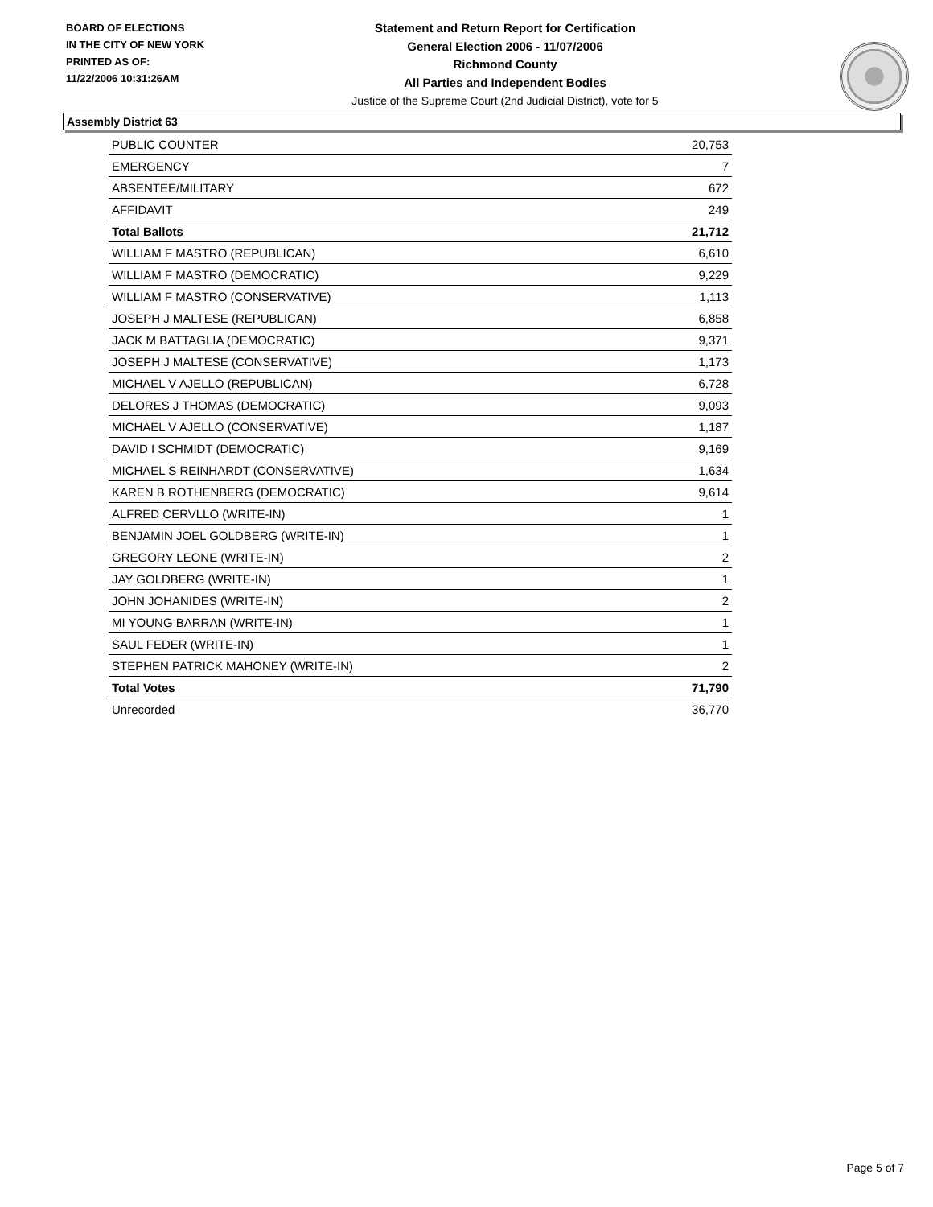BOARD OF ELECTIONS
IN THE CITY OF NEW YORK
PRINTED AS OF:
11/22/2006 10:31:26AM
Statement and Return Report for Certification
General Election 2006 - 11/07/2006
Richmond County
All Parties and Independent Bodies
Justice of the Supreme Court (2nd Judicial District), vote for 5
Assembly District 63
| PUBLIC COUNTER | 20,753 |
| EMERGENCY | 7 |
| ABSENTEE/MILITARY | 672 |
| AFFIDAVIT | 249 |
| Total Ballots | 21,712 |
| WILLIAM F MASTRO (REPUBLICAN) | 6,610 |
| WILLIAM F MASTRO (DEMOCRATIC) | 9,229 |
| WILLIAM F MASTRO (CONSERVATIVE) | 1,113 |
| JOSEPH J MALTESE (REPUBLICAN) | 6,858 |
| JACK M BATTAGLIA (DEMOCRATIC) | 9,371 |
| JOSEPH J MALTESE (CONSERVATIVE) | 1,173 |
| MICHAEL V AJELLO (REPUBLICAN) | 6,728 |
| DELORES J THOMAS (DEMOCRATIC) | 9,093 |
| MICHAEL V AJELLO (CONSERVATIVE) | 1,187 |
| DAVID I SCHMIDT (DEMOCRATIC) | 9,169 |
| MICHAEL S REINHARDT (CONSERVATIVE) | 1,634 |
| KAREN B ROTHENBERG (DEMOCRATIC) | 9,614 |
| ALFRED CERVLLO (WRITE-IN) | 1 |
| BENJAMIN JOEL GOLDBERG (WRITE-IN) | 1 |
| GREGORY LEONE (WRITE-IN) | 2 |
| JAY GOLDBERG (WRITE-IN) | 1 |
| JOHN JOHANIDES (WRITE-IN) | 2 |
| MI YOUNG BARRAN (WRITE-IN) | 1 |
| SAUL FEDER (WRITE-IN) | 1 |
| STEPHEN PATRICK MAHONEY (WRITE-IN) | 2 |
| Total Votes | 71,790 |
| Unrecorded | 36,770 |
Page 5 of 7